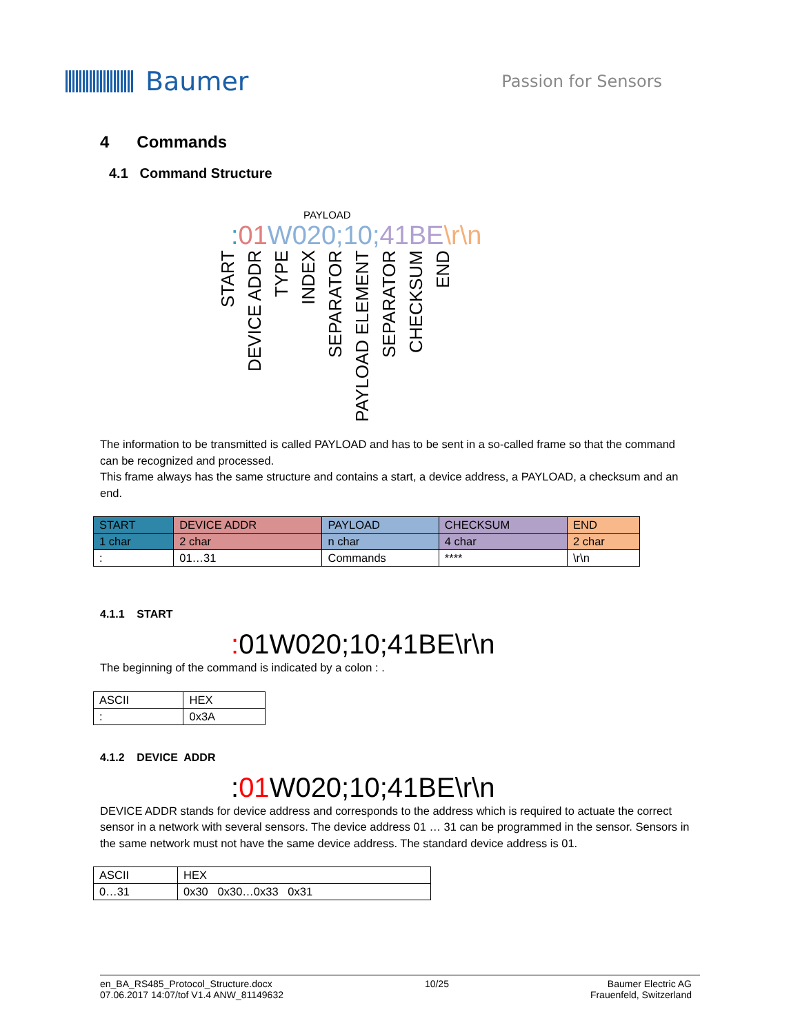Baumer
Passion for Sensors
4 Commands
4.1 Command Structure
PAYLOAD
: 01 W020;10; 41BE\r\n
START DEVICE ADDR TYPE INDEX SEPARATOR PAYLOAD ELEMENT SEPARATOR CHECKSUM END
The information to be transmitted is called PAYLOAD and has to be sent in a so-called frame so that the command can be recognized and processed.
This frame always has the same structure and contains a start, a device address, a PAYLOAD, a checksum and an end.
| START | DEVICE ADDR | PAYLOAD | CHECKSUM | END |
| 1 char | 2 char | n char | 4 char | 2 char |
| : | 01…31 | Commands | **** | \r\n |
4.1.1 START
: 01W020;10;41BE\r\n
The beginning of the command is indicated by a colon : .
| ASCII | HEX |
| : | 0x3A |
4.1.2 DEVICE ADDR
:01 W020;10;41BE\r\n
DEVICE ADDR stands for device address and corresponds to the address which is required to actuate the correct sensor in a network with several sensors. The device address 01 … 31 can be programmed in the sensor. Sensors in the same network must not have the same device address. The standard device address is 01.
| ASCII | HEX |
| 0…31 | 0x30 0x30…0x33 0x31 |
en_BA_RS485_Protocol_Structure.docx
07.06.2017 14:07/tof V1.4 ANW_81149632
10/25 Baumer Electric AG
Frauenfeld, Switzerland